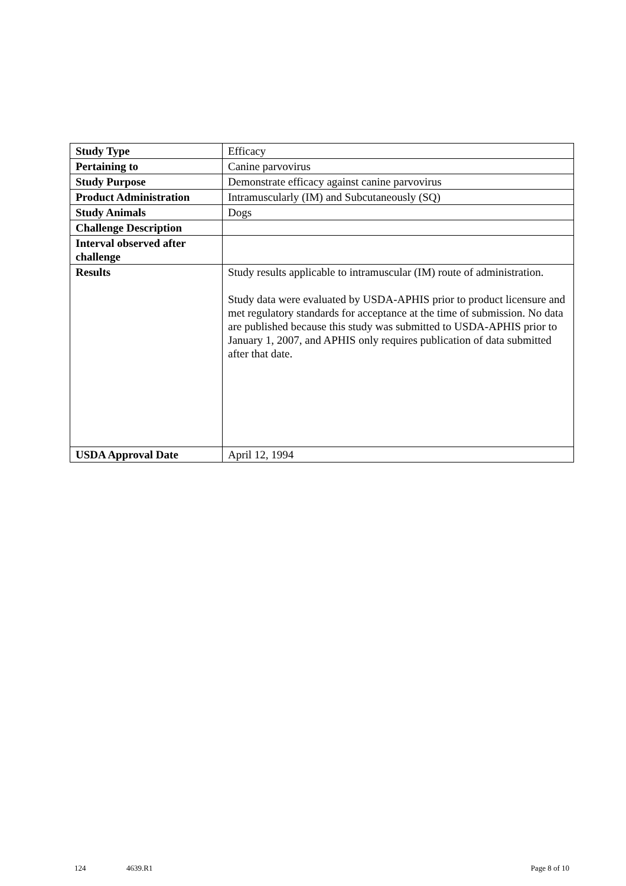| Study Type | Efficacy |
| Pertaining to | Canine parvovirus |
| Study Purpose | Demonstrate efficacy against canine parvovirus |
| Product Administration | Intramuscularly (IM) and Subcutaneously (SQ) |
| Study Animals | Dogs |
| Challenge Description | |
| Interval observed after challenge | |
| Results | Study results applicable to intramuscular (IM) route of administration. Study data were evaluated by USDA-APHIS prior to product licensure and met regulatory standards for acceptance at the time of submission. No data are published because this study was submitted to USDA-APHIS prior to January 1, 2007, and APHIS only requires publication of data submitted after that date. |
| USDA Approval Date | April 12, 1994 |
124 4639.R1 Page 8 of 10